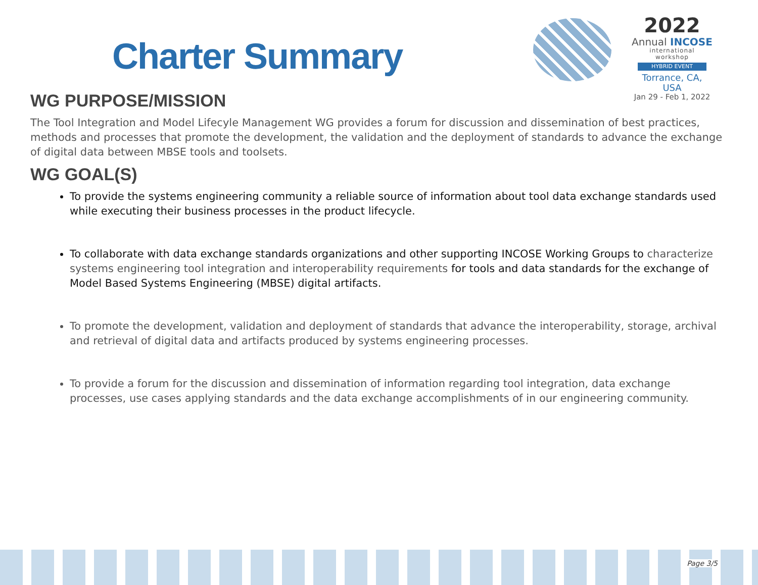Charter Summary
2022
Annual INCOSE
international workshop
HYBRID EVENT
Torrance, CA, USA
Jan 29 - Feb 1, 2022
WG PURPOSE/MISSION
The Tool Integration and Model Lifecyle Management WG provides a forum for discussion and dissemination of best practices, methods and processes that promote the development, the validation and the deployment of standards to advance the exchange of digital data between MBSE tools and toolsets.
WG GOAL(S)
To provide the systems engineering community a reliable source of information about tool data exchange standards used while executing their business processes in the product lifecycle.
To collaborate with data exchange standards organizations and other supporting INCOSE Working Groups to characterize systems engineering tool integration and interoperability requirements for tools and data standards for the exchange of Model Based Systems Engineering (MBSE) digital artifacts.
To promote the development, validation and deployment of standards that advance the interoperability, storage, archival and retrieval of digital data and artifacts produced by systems engineering processes.
To provide a forum for the discussion and dissemination of information regarding tool integration, data exchange processes, use cases applying standards and the data exchange accomplishments of in our engineering community.
Page 3/5